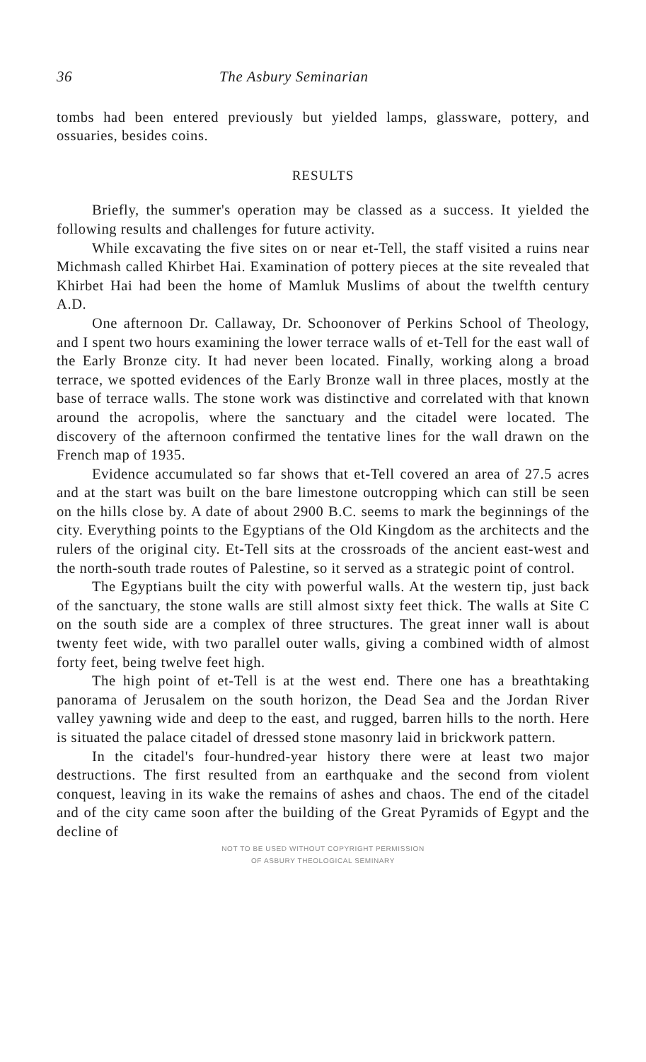36 The Asbury Seminarian
tombs had been entered previously but yielded lamps, glassware, pottery, and ossuaries, besides coins.
RESULTS
Briefly, the summer's operation may be classed as a success. It yielded the following results and challenges for future activity.
While excavating the five sites on or near et-Tell, the staff visited a ruins near Michmash called Khirbet Hai. Examination of pottery pieces at the site revealed that Khirbet Hai had been the home of Mamluk Muslims of about the twelfth century A.D.
One afternoon Dr. Callaway, Dr. Schoonover of Perkins School of Theology, and I spent two hours examining the lower terrace walls of et-Tell for the east wall of the Early Bronze city. It had never been located. Finally, working along a broad terrace, we spotted evidences of the Early Bronze wall in three places, mostly at the base of terrace walls. The stone work was distinctive and correlated with that known around the acropolis, where the sanctuary and the citadel were located. The discovery of the afternoon confirmed the tentative lines for the wall drawn on the French map of 1935.
Evidence accumulated so far shows that et-Tell covered an area of 27.5 acres and at the start was built on the bare limestone outcropping which can still be seen on the hills close by. A date of about 2900 B.C. seems to mark the beginnings of the city. Everything points to the Egyptians of the Old Kingdom as the architects and the rulers of the original city. Et-Tell sits at the crossroads of the ancient east-west and the north-south trade routes of Palestine, so it served as a strategic point of control.
The Egyptians built the city with powerful walls. At the western tip, just back of the sanctuary, the stone walls are still almost sixty feet thick. The walls at Site C on the south side are a complex of three structures. The great inner wall is about twenty feet wide, with two parallel outer walls, giving a combined width of almost forty feet, being twelve feet high.
The high point of et-Tell is at the west end. There one has a breathtaking panorama of Jerusalem on the south horizon, the Dead Sea and the Jordan River valley yawning wide and deep to the east, and rugged, barren hills to the north. Here is situated the palace citadel of dressed stone masonry laid in brickwork pattern.
In the citadel's four-hundred-year history there were at least two major destructions. The first resulted from an earthquake and the second from violent conquest, leaving in its wake the remains of ashes and chaos. The end of the citadel and of the city came soon after the building of the Great Pyramids of Egypt and the decline of
NOT TO BE USED WITHOUT COPYRIGHT PERMISSION
OF ASBURY THEOLOGICAL SEMINARY